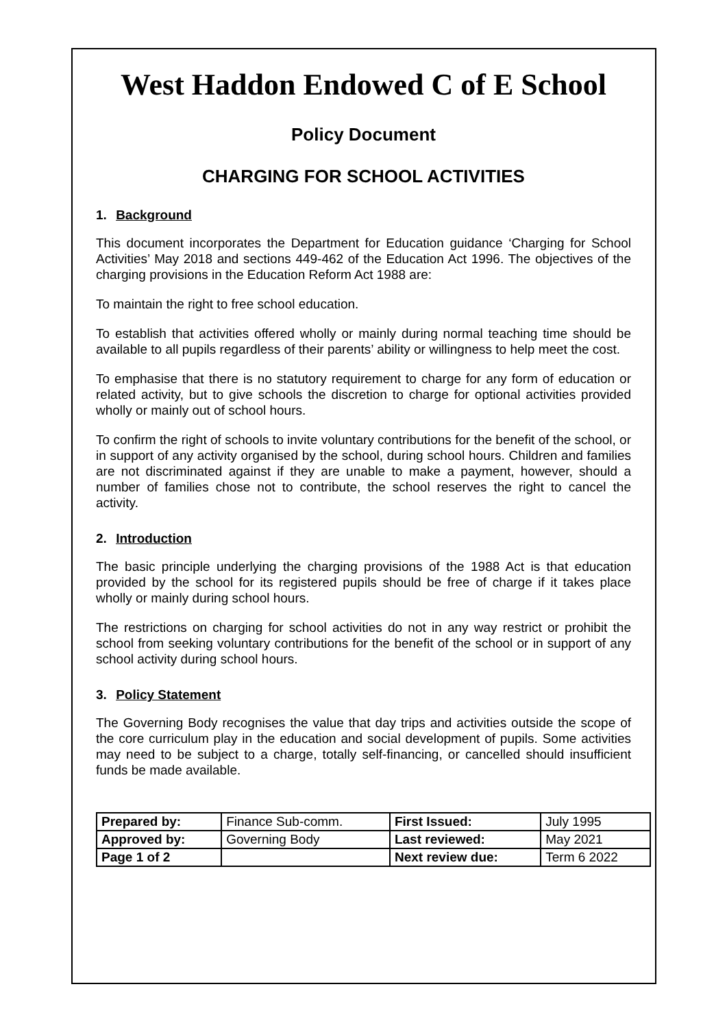West Haddon Endowed C of E School
Policy Document
CHARGING FOR SCHOOL ACTIVITIES
1. Background
This document incorporates the Department for Education guidance ‘Charging for School Activities’ May 2018 and sections 449-462 of the Education Act 1996. The objectives of the charging provisions in the Education Reform Act 1988 are:
To maintain the right to free school education.
To establish that activities offered wholly or mainly during normal teaching time should be available to all pupils regardless of their parents’ ability or willingness to help meet the cost.
To emphasise that there is no statutory requirement to charge for any form of education or related activity, but to give schools the discretion to charge for optional activities provided wholly or mainly out of school hours.
To confirm the right of schools to invite voluntary contributions for the benefit of the school, or in support of any activity organised by the school, during school hours. Children and families are not discriminated against if they are unable to make a payment, however, should a number of families chose not to contribute, the school reserves the right to cancel the activity.
2. Introduction
The basic principle underlying the charging provisions of the 1988 Act is that education provided by the school for its registered pupils should be free of charge if it takes place wholly or mainly during school hours.
The restrictions on charging for school activities do not in any way restrict or prohibit the school from seeking voluntary contributions for the benefit of the school or in support of any school activity during school hours.
3. Policy Statement
The Governing Body recognises the value that day trips and activities outside the scope of the core curriculum play in the education and social development of pupils. Some activities may need to be subject to a charge, totally self-financing, or cancelled should insufficient funds be made available.
| Prepared by: | Finance Sub-comm. | First Issued: | July 1995 |
| Approved by: | Governing Body | Last reviewed: | May 2021 |
| Page 1 of 2 | | Next review due: | Term 6 2022 |